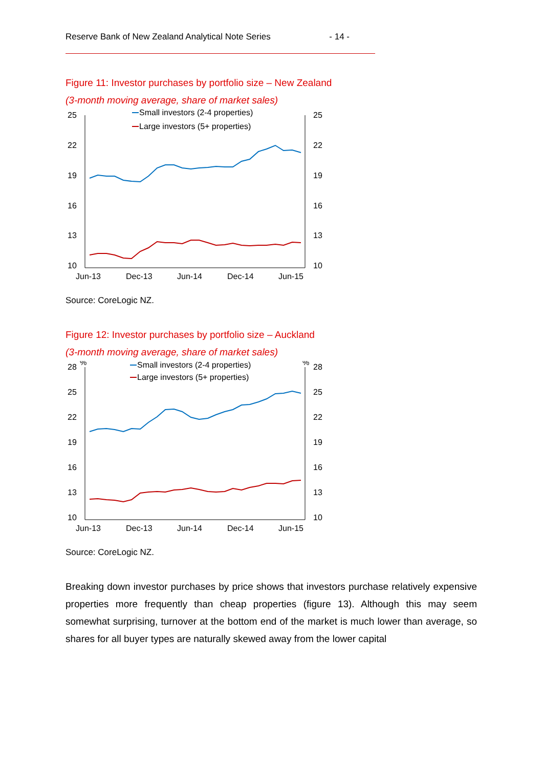Reserve Bank of New Zealand Analytical Note Series - 14 -
Figure 11: Investor purchases by portfolio size – New Zealand
(3-month moving average, share of market sales)
%
%
25
22
19
16
13
10
25
22
19
16
13
10
Jun-13
Dec-13
Jun-14
Dec-14
Jun-15
Small investors (2-4 properties)
Large investors (5+ properties)
Source: CoreLogic NZ.
Figure 12: Investor purchases by portfolio size – Auckland
(3-month moving average, share of market sales)
%
%
28
25
22
19
16
13
10
28
25
22
19
16
13
10
Jun-13
Dec-13
Jun-14
Dec-14
Jun-15
Small investors (2-4 properties)
Large investors (5+ properties)
Source: CoreLogic NZ.
Breaking down investor purchases by price shows that investors purchase relatively expensive properties more frequently than cheap properties (figure 13). Although this may seem somewhat surprising, turnover at the bottom end of the market is much lower than average, so shares for all buyer types are naturally skewed away from the lower capital